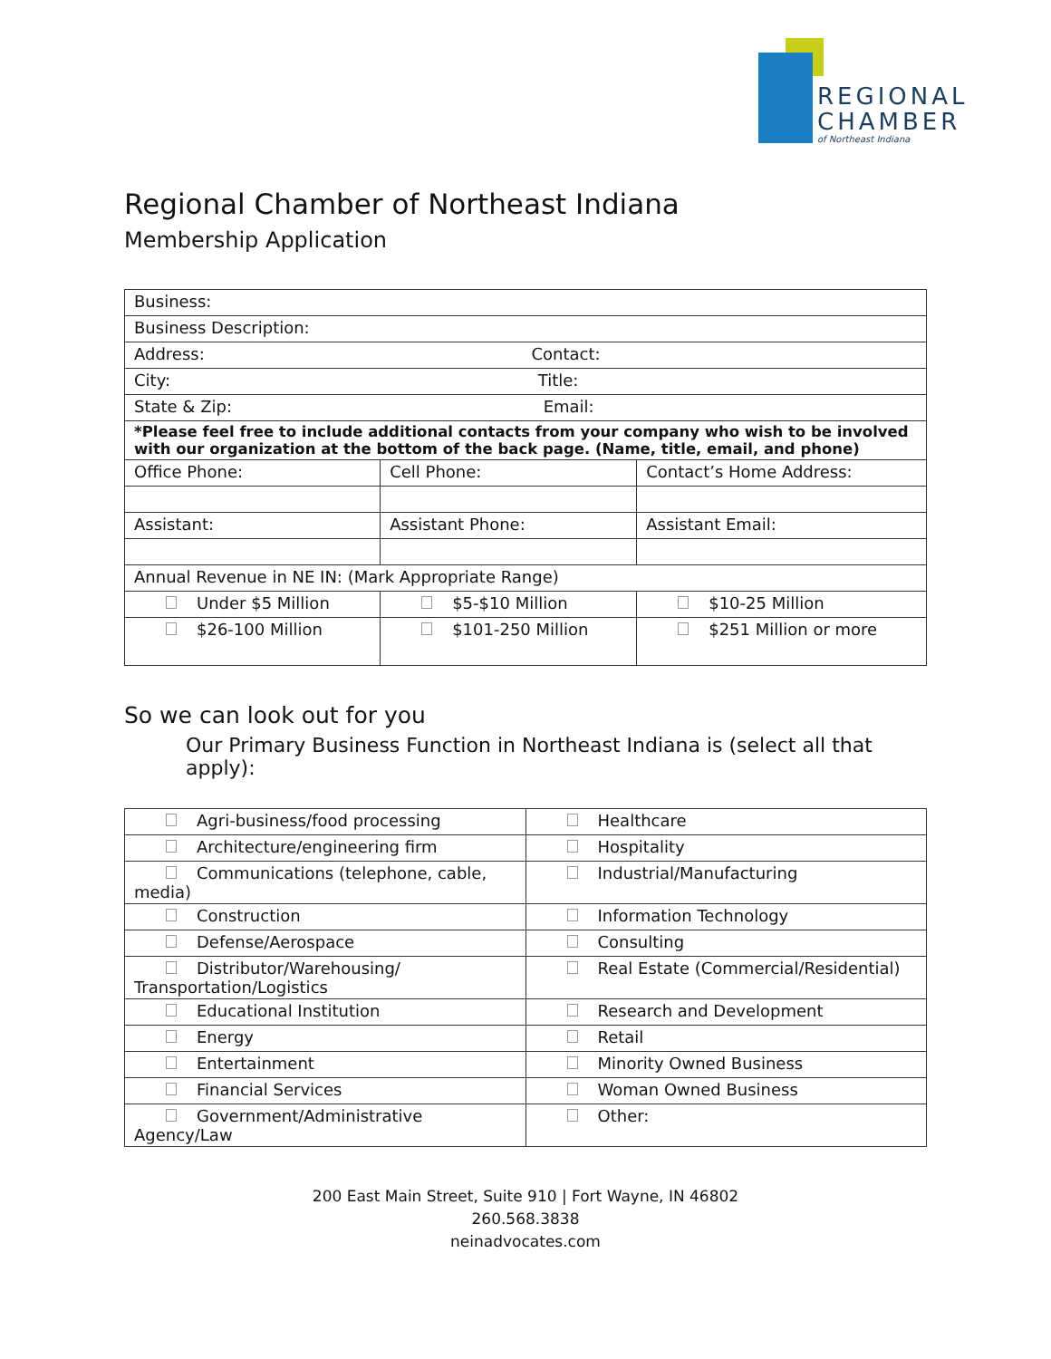REGIONAL
CHAMBER
of Northeast Indiana
Regional Chamber of Northeast Indiana
Membership Application
| Business: | | |
| Business Description: | | |
| Address: Contact: | | |
| City: Title: | | |
| State & Zip: Email: | | |
| *Please feel free to include additional contacts from your company who wish to be involved with our organization at the bottom of the back page. (Name, title, email, and phone) | | |
| Office Phone: | Cell Phone: | Contact’s Home Address: |
| Assistant: | Assistant Phone: | Assistant Email: |
| Annual Revenue in NE IN: (Mark Appropriate Range) | | |
| Under $5 Million | $5-$10 Million | $10-25 Million |
| $26-100 Million | $101-250 Million | $251 Million or more |
So we can look out for you
Our Primary Business Function in Northeast Indiana is (select all that apply):
| Agri-business/food processing | Healthcare |
| Architecture/engineering firm | Hospitality |
| Communications (telephone, cable, media) | Industrial/Manufacturing |
| Construction | Information Technology |
| Defense/Aerospace | Consulting |
| Distributor/Warehousing/ Transportation/Logistics | Real Estate (Commercial/Residential) |
| Educational Institution | Research and Development |
| Energy | Retail |
| Entertainment | Minority Owned Business |
| Financial Services | Woman Owned Business |
| Government/Administrative Agency/Law | Other: |
200 East Main Street, Suite 910 | Fort Wayne, IN 46802
260.568.3838
neinadvocates.com